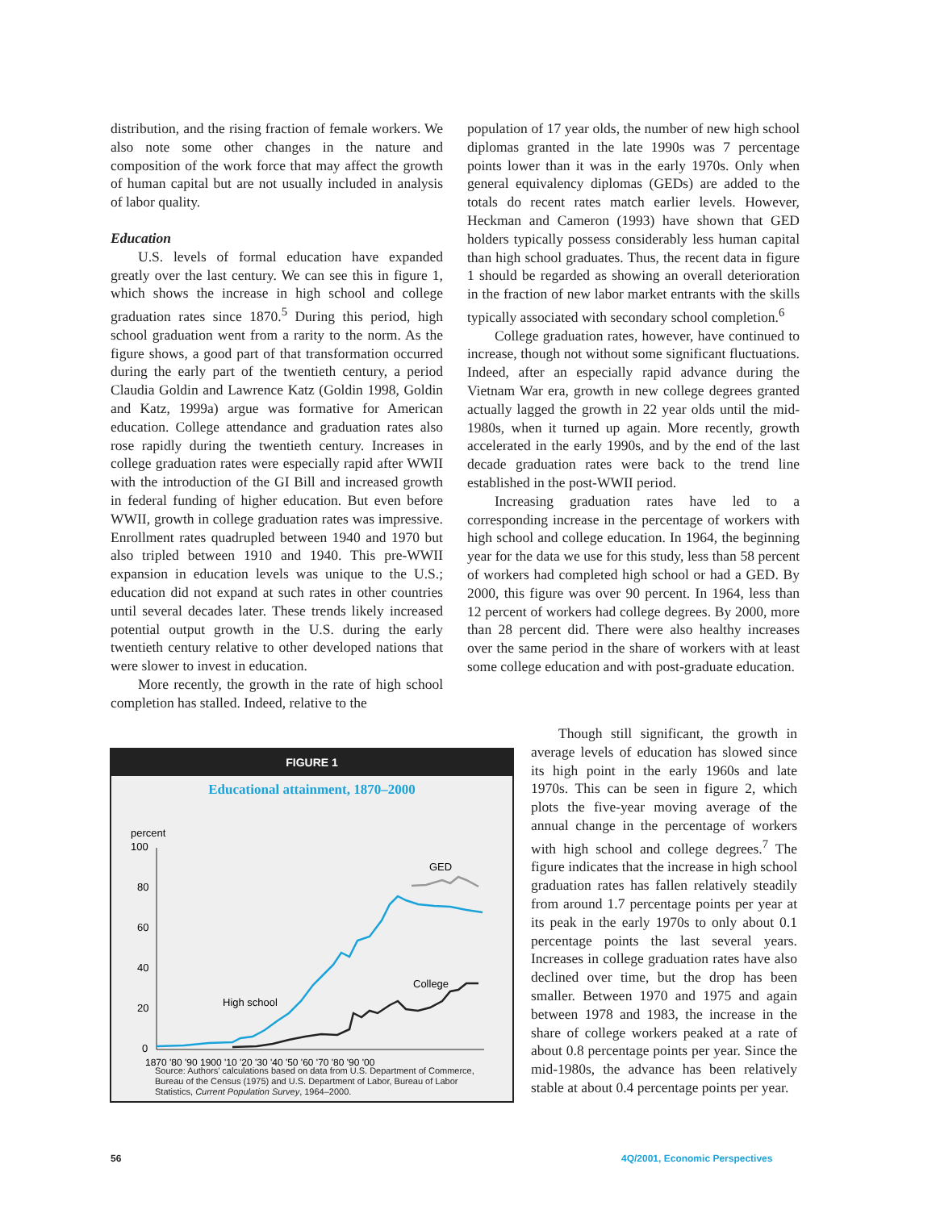distribution, and the rising fraction of female workers. We also note some other changes in the nature and composition of the work force that may affect the growth of human capital but are not usually included in analysis of labor quality.
Education
U.S. levels of formal education have expanded greatly over the last century. We can see this in figure 1, which shows the increase in high school and college graduation rates since 1870.<sup>5</sup> During this period, high school graduation went from a rarity to the norm. As the figure shows, a good part of that transformation occurred during the early part of the twentieth century, a period Claudia Goldin and Lawrence Katz (Goldin 1998, Goldin and Katz, 1999a) argue was formative for American education. College attendance and graduation rates also rose rapidly during the twentieth century. Increases in college graduation rates were especially rapid after WWII with the introduction of the GI Bill and increased growth in federal funding of higher education. But even before WWII, growth in college graduation rates was impressive. Enrollment rates quadrupled between 1940 and 1970 but also tripled between 1910 and 1940. This pre-WWII expansion in education levels was unique to the U.S.; education did not expand at such rates in other countries until several decades later. These trends likely increased potential output growth in the U.S. during the early twentieth century relative to other developed nations that were slower to invest in education.
More recently, the growth in the rate of high school completion has stalled. Indeed, relative to the
population of 17 year olds, the number of new high school diplomas granted in the late 1990s was 7 percentage points lower than it was in the early 1970s. Only when general equivalency diplomas (GEDs) are added to the totals do recent rates match earlier levels. However, Heckman and Cameron (1993) have shown that GED holders typically possess considerably less human capital than high school graduates. Thus, the recent data in figure 1 should be regarded as showing an overall deterioration in the fraction of new labor market entrants with the skills typically associated with secondary school completion.<sup>6</sup>
College graduation rates, however, have continued to increase, though not without some significant fluctuations. Indeed, after an especially rapid advance during the Vietnam War era, growth in new college degrees granted actually lagged the growth in 22 year olds until the mid-1980s, when it turned up again. More recently, growth accelerated in the early 1990s, and by the end of the last decade graduation rates were back to the trend line established in the post-WWII period.
Increasing graduation rates have led to a corresponding increase in the percentage of workers with high school and college education. In 1964, the beginning year for the data we use for this study, less than 58 percent of workers had completed high school or had a GED. By 2000, this figure was over 90 percent. In 1964, less than 12 percent of workers had college degrees. By 2000, more than 28 percent did. There were also healthy increases over the same period in the share of workers with at least some college education and with post-graduate education.
Though still significant, the growth in average levels of education has slowed since its high point in the early 1960s and late 1970s. This can be seen in figure 2, which plots the five-year moving average of the annual change in the percentage of workers with high school and college degrees.<sup>7</sup> The figure indicates that the increase in high school graduation rates has fallen relatively steadily from around 1.7 percentage points per year at its peak in the early 1970s to only about 0.1 percentage points the last several years. Increases in college graduation rates have also declined over time, but the drop has been smaller. Between 1970 and 1975 and again between 1978 and 1983, the increase in the share of college workers peaked at a rate of about 0.8 percentage points per year. Since the mid-1980s, the advance has been relatively stable at about 0.4 percentage points per year.
FIGURE 1
Educational attainment, 1870–2000
percent
100
80
60
40
20
0
GED
College
High school
1870 '80 '90 1900 '10 '20 '30 '40 '50 '60 '70 '80 '90 '00
Source: Authors’ calculations based on data from U.S. Department of Commerce, Bureau of the Census (1975) and U.S. Department of Labor, Bureau of Labor Statistics, Current Population Survey, 1964–2000.
56 4Q/2001, Economic Perspectives